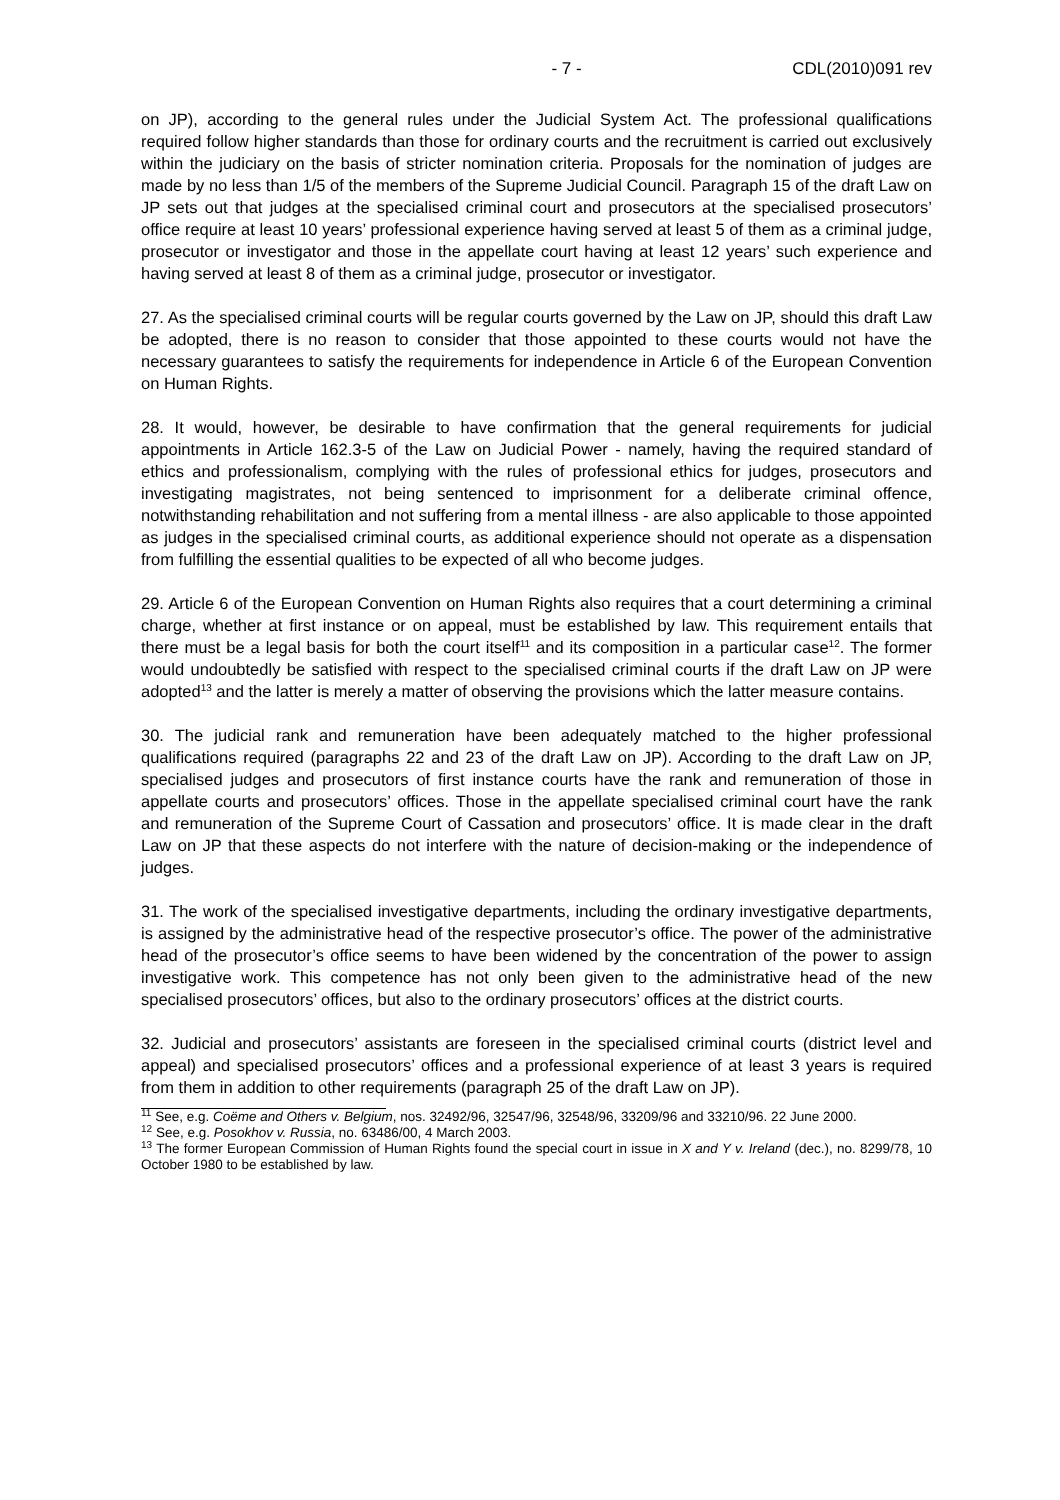- 7 - CDL(2010)091 rev
on JP), according to the general rules under the Judicial System Act. The professional qualifications required follow higher standards than those for ordinary courts and the recruitment is carried out exclusively within the judiciary on the basis of stricter nomination criteria. Proposals for the nomination of judges are made by no less than 1/5 of the members of the Supreme Judicial Council. Paragraph 15 of the draft Law on JP sets out that judges at the specialised criminal court and prosecutors at the specialised prosecutors’ office require at least 10 years’ professional experience having served at least 5 of them as a criminal judge, prosecutor or investigator and those in the appellate court having at least 12 years’ such experience and having served at least 8 of them as a criminal judge, prosecutor or investigator.
27. As the specialised criminal courts will be regular courts governed by the Law on JP, should this draft Law be adopted, there is no reason to consider that those appointed to these courts would not have the necessary guarantees to satisfy the requirements for independence in Article 6 of the European Convention on Human Rights.
28. It would, however, be desirable to have confirmation that the general requirements for judicial appointments in Article 162.3-5 of the Law on Judicial Power - namely, having the required standard of ethics and professionalism, complying with the rules of professional ethics for judges, prosecutors and investigating magistrates, not being sentenced to imprisonment for a deliberate criminal offence, notwithstanding rehabilitation and not suffering from a mental illness - are also applicable to those appointed as judges in the specialised criminal courts, as additional experience should not operate as a dispensation from fulfilling the essential qualities to be expected of all who become judges.
29. Article 6 of the European Convention on Human Rights also requires that a court determining a criminal charge, whether at first instance or on appeal, must be established by law. This requirement entails that there must be a legal basis for both the court itself<sup>11</sup> and its composition in a particular case<sup>12</sup>. The former would undoubtedly be satisfied with respect to the specialised criminal courts if the draft Law on JP were adopted<sup>13</sup> and the latter is merely a matter of observing the provisions which the latter measure contains.
30. The judicial rank and remuneration have been adequately matched to the higher professional qualifications required (paragraphs 22 and 23 of the draft Law on JP). According to the draft Law on JP, specialised judges and prosecutors of first instance courts have the rank and remuneration of those in appellate courts and prosecutors’ offices. Those in the appellate specialised criminal court have the rank and remuneration of the Supreme Court of Cassation and prosecutors’ office. It is made clear in the draft Law on JP that these aspects do not interfere with the nature of decision-making or the independence of judges.
31. The work of the specialised investigative departments, including the ordinary investigative departments, is assigned by the administrative head of the respective prosecutor’s office. The power of the administrative head of the prosecutor’s office seems to have been widened by the concentration of the power to assign investigative work. This competence has not only been given to the administrative head of the new specialised prosecutors’ offices, but also to the ordinary prosecutors’ offices at the district courts.
32. Judicial and prosecutors’ assistants are foreseen in the specialised criminal courts (district level and appeal) and specialised prosecutors’ offices and a professional experience of at least 3 years is required from them in addition to other requirements (paragraph 25 of the draft Law on JP).
<sup>11</sup> See, e.g. Coëme and Others v. Belgium, nos. 32492/96, 32547/96, 32548/96, 33209/96 and 33210/96. 22 June 2000.
<sup>12</sup> See, e.g. Posokhov v. Russia, no. 63486/00, 4 March 2003.
<sup>13</sup> The former European Commission of Human Rights found the special court in issue in X and Y v. Ireland (dec.), no. 8299/78, 10 October 1980 to be established by law.